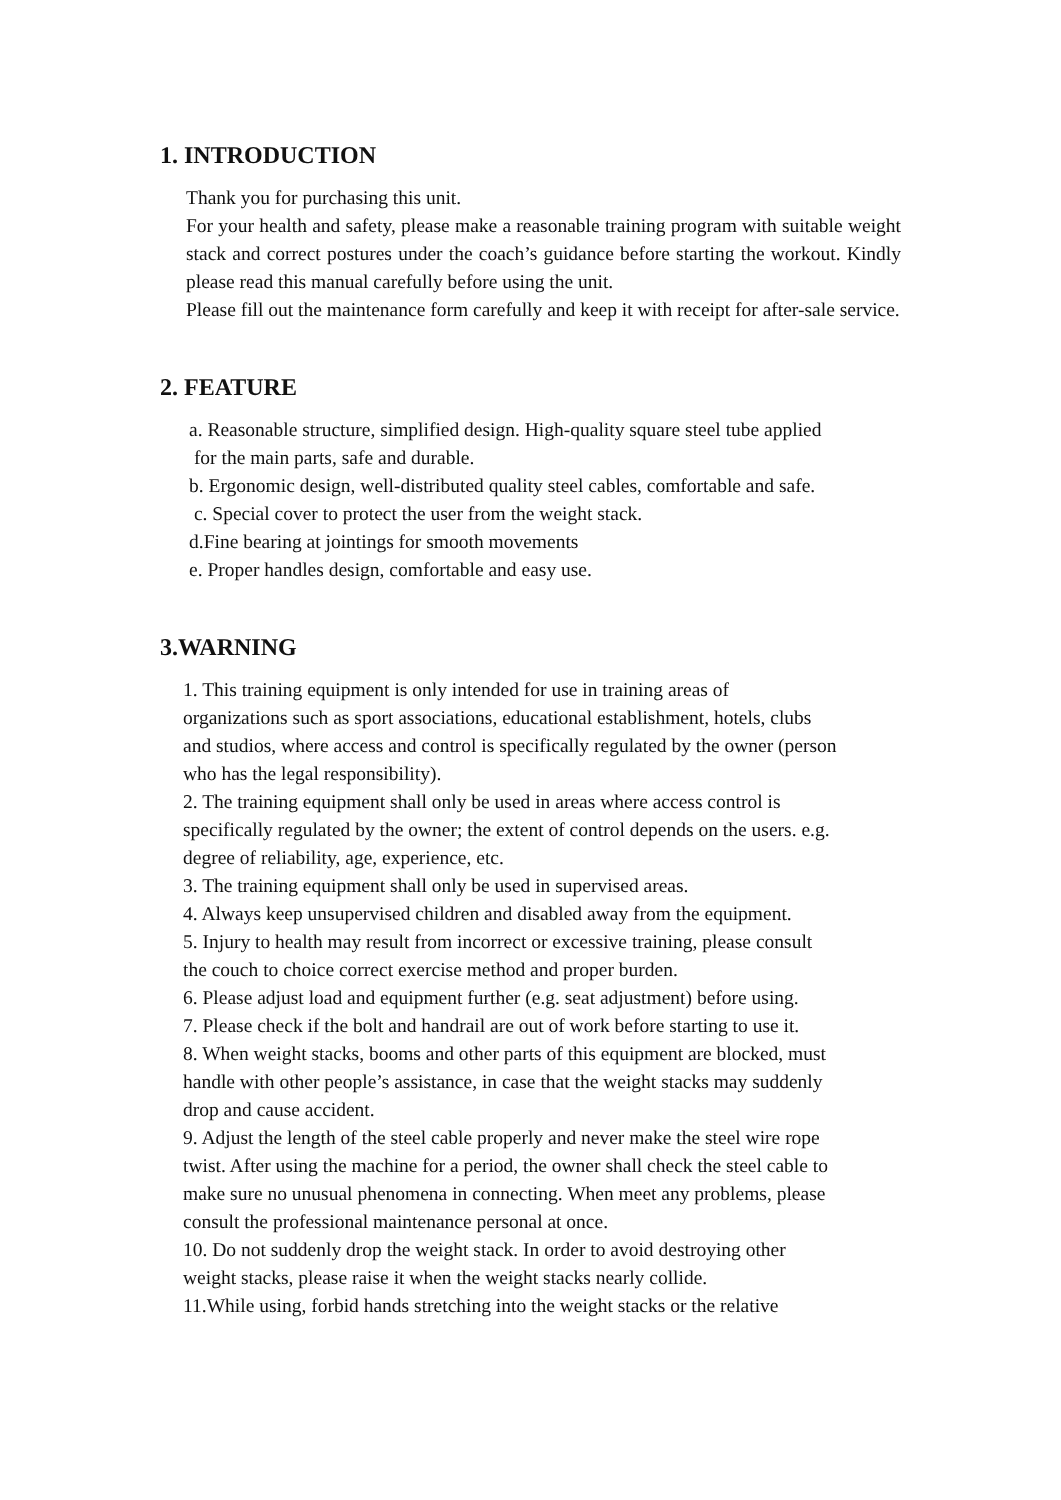1. INTRODUCTION
Thank you for purchasing this unit.
For your health and safety, please make a reasonable training program with suitable weight stack and correct postures under the coach’s guidance before starting the workout. Kindly please read this manual carefully before using the unit.
Please fill out the maintenance form carefully and keep it with receipt for after-sale service.
2. FEATURE
a. Reasonable structure, simplified design. High-quality square steel tube applied
for the main parts, safe and durable.
b. Ergonomic design, well-distributed quality steel cables, comfortable and safe.
c. Special cover to protect the user from the weight stack.
d.Fine bearing at jointings for smooth movements
e. Proper handles design, comfortable and easy use.
3.WARNING
1. This training equipment is only intended for use in training areas of
organizations such as sport associations, educational establishment, hotels, clubs
and studios, where access and control is specifically regulated by the owner (person
who has the legal responsibility).
2. The training equipment shall only be used in areas where access control is
specifically regulated by the owner; the extent of control depends on the users. e.g.
degree of reliability, age, experience, etc.
3. The training equipment shall only be used in supervised areas.
4. Always keep unsupervised children and disabled away from the equipment.
5. Injury to health may result from incorrect or excessive training, please consult
the couch to choice correct exercise method and proper burden.
6. Please adjust load and equipment further (e.g. seat adjustment) before using.
7. Please check if the bolt and handrail are out of work before starting to use it.
8. When weight stacks, booms and other parts of this equipment are blocked, must
handle with other people’s assistance, in case that the weight stacks may suddenly
drop and cause accident.
9. Adjust the length of the steel cable properly and never make the steel wire rope
twist. After using the machine for a period, the owner shall check the steel cable to
make sure no unusual phenomena in connecting. When meet any problems, please
consult the professional maintenance personal at once.
10. Do not suddenly drop the weight stack. In order to avoid destroying other
weight stacks, please raise it when the weight stacks nearly collide.
11.While using, forbid hands stretching into the weight stacks or the relative